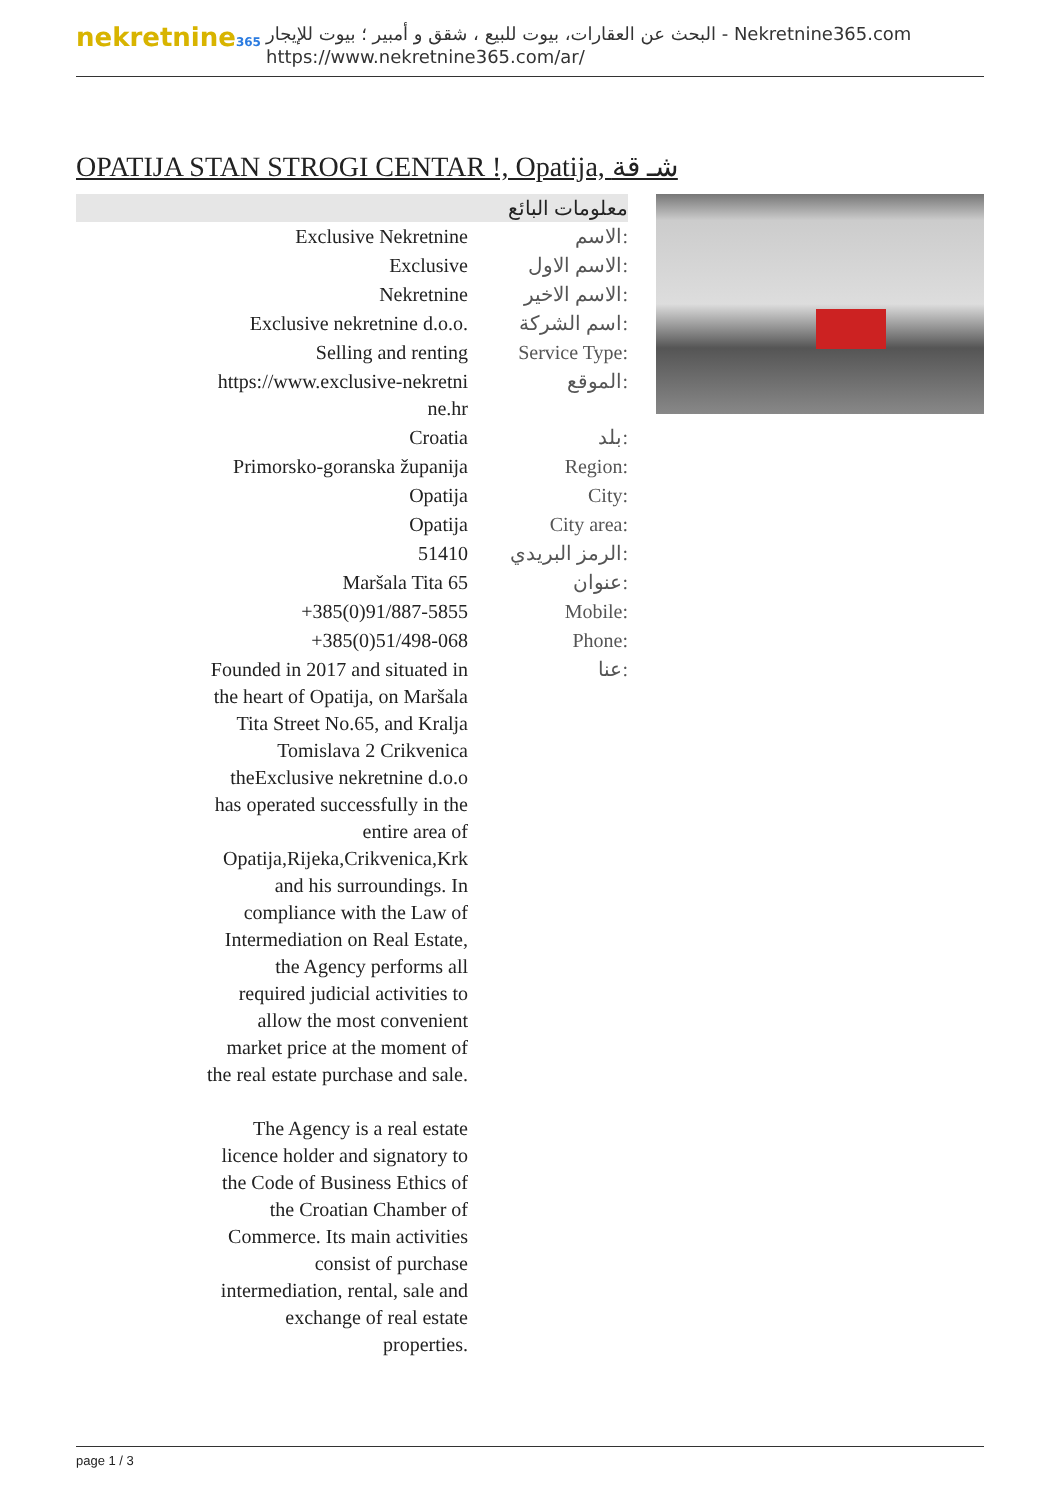nekretnine365
البحث عن العقارات، بيوت للبيع ، شقق و أمبير ؛ بيوت للإيجار - Nekretnine365.com
https://www.nekretnine365.com/ar/
OPATIJA STAN STROGI CENTAR !, Opatija, شـ قة
معلومات البائع
| Exclusive Nekretnine | الاسم: |
| Exclusive | الاسم الاول: |
| Nekretnine | الاسم الاخير: |
| Exclusive nekretnine d.o.o. | اسم الشركة: |
| Selling and renting | Service Type: |
| https://www.exclusive-nekretni ne.hr | الموقع: |
| Croatia | بلد: |
| Primorsko-goranska županija | Region: |
| Opatija | City: |
| Opatija | City area: |
| 51410 | الرمز البريدي: |
| Maršala Tita 65 | عنوان: |
| +385(0)91/887-5855 | Mobile: |
| +385(0)51/498-068 | Phone: |
| Founded in 2017 and situated in the heart of Opatija, on Maršala Tita Street No.65, and Kralja Tomislava 2 Crikvenica theExclusive nekretnine d.o.o has operated successfully in the entire area of Opatija,Rijeka,Crikvenica,Krk and his surroundings. In compliance with the Law of Intermediation on Real Estate, the Agency performs all required judicial activities to allow the most convenient market price at the moment of the real estate purchase and sale. The Agency is a real estate licence holder and signatory to the Code of Business Ethics of the Croatian Chamber of Commerce. Its main activities consist of purchase intermediation, rental, sale and exchange of real estate properties. | عنا: |
page 1 / 3